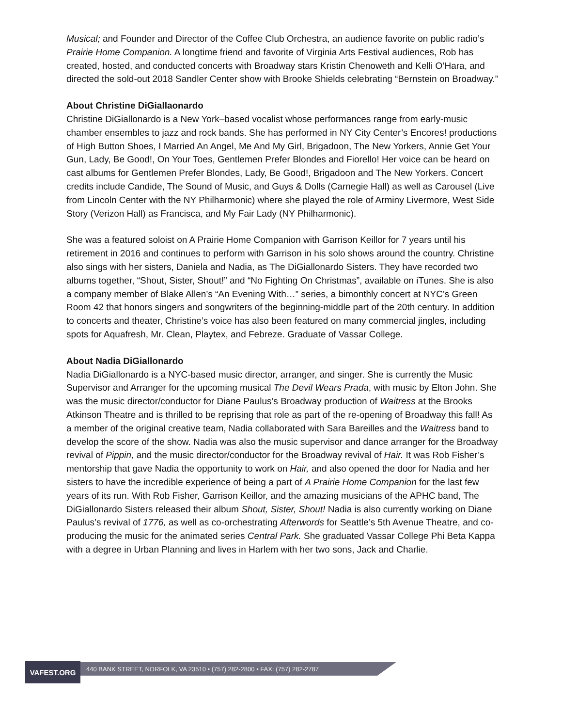Musical; and Founder and Director of the Coffee Club Orchestra, an audience favorite on public radio’s Prairie Home Companion. A longtime friend and favorite of Virginia Arts Festival audiences, Rob has created, hosted, and conducted concerts with Broadway stars Kristin Chenoweth and Kelli O’Hara, and directed the sold-out 2018 Sandler Center show with Brooke Shields celebrating “Bernstein on Broadway.”
About Christine DiGiallaonardo
Christine DiGiallonardo is a New York–based vocalist whose performances range from early-music chamber ensembles to jazz and rock bands. She has performed in NY City Center’s Encores! productions of High Button Shoes, I Married An Angel, Me And My Girl, Brigadoon, The New Yorkers, Annie Get Your Gun, Lady, Be Good!, On Your Toes, Gentlemen Prefer Blondes and Fiorello! Her voice can be heard on cast albums for Gentlemen Prefer Blondes, Lady, Be Good!, Brigadoon and The New Yorkers. Concert credits include Candide, The Sound of Music, and Guys & Dolls (Carnegie Hall) as well as Carousel (Live from Lincoln Center with the NY Philharmonic) where she played the role of Arminy Livermore, West Side Story (Verizon Hall) as Francisca, and My Fair Lady (NY Philharmonic).
She was a featured soloist on A Prairie Home Companion with Garrison Keillor for 7 years until his retirement in 2016 and continues to perform with Garrison in his solo shows around the country. Christine also sings with her sisters, Daniela and Nadia, as The DiGiallonardo Sisters. They have recorded two albums together, “Shout, Sister, Shout!” and “No Fighting On Christmas”, available on iTunes. She is also a company member of Blake Allen’s “An Evening With…” series, a bimonthly concert at NYC’s Green Room 42 that honors singers and songwriters of the beginning-middle part of the 20th century. In addition to concerts and theater, Christine’s voice has also been featured on many commercial jingles, including spots for Aquafresh, Mr. Clean, Playtex, and Febreze. Graduate of Vassar College.
About Nadia DiGiallonardo
Nadia DiGiallonardo is a NYC-based music director, arranger, and singer. She is currently the Music Supervisor and Arranger for the upcoming musical The Devil Wears Prada, with music by Elton John. She was the music director/conductor for Diane Paulus’s Broadway production of Waitress at the Brooks Atkinson Theatre and is thrilled to be reprising that role as part of the re-opening of Broadway this fall! As a member of the original creative team, Nadia collaborated with Sara Bareilles and the Waitress band to develop the score of the show. Nadia was also the music supervisor and dance arranger for the Broadway revival of Pippin, and the music director/conductor for the Broadway revival of Hair. It was Rob Fisher’s mentorship that gave Nadia the opportunity to work on Hair, and also opened the door for Nadia and her sisters to have the incredible experience of being a part of A Prairie Home Companion for the last few years of its run. With Rob Fisher, Garrison Keillor, and the amazing musicians of the APHC band, The DiGiallonardo Sisters released their album Shout, Sister, Shout! Nadia is also currently working on Diane Paulus’s revival of 1776, as well as co-orchestrating Afterwords for Seattle’s 5th Avenue Theatre, and co-producing the music for the animated series Central Park. She graduated Vassar College Phi Beta Kappa with a degree in Urban Planning and lives in Harlem with her two sons, Jack and Charlie.
VAFEST.ORG
440 BANK STREET, NORFOLK, VA 23510 • (757) 282-2800 • FAX: (757) 282-2787